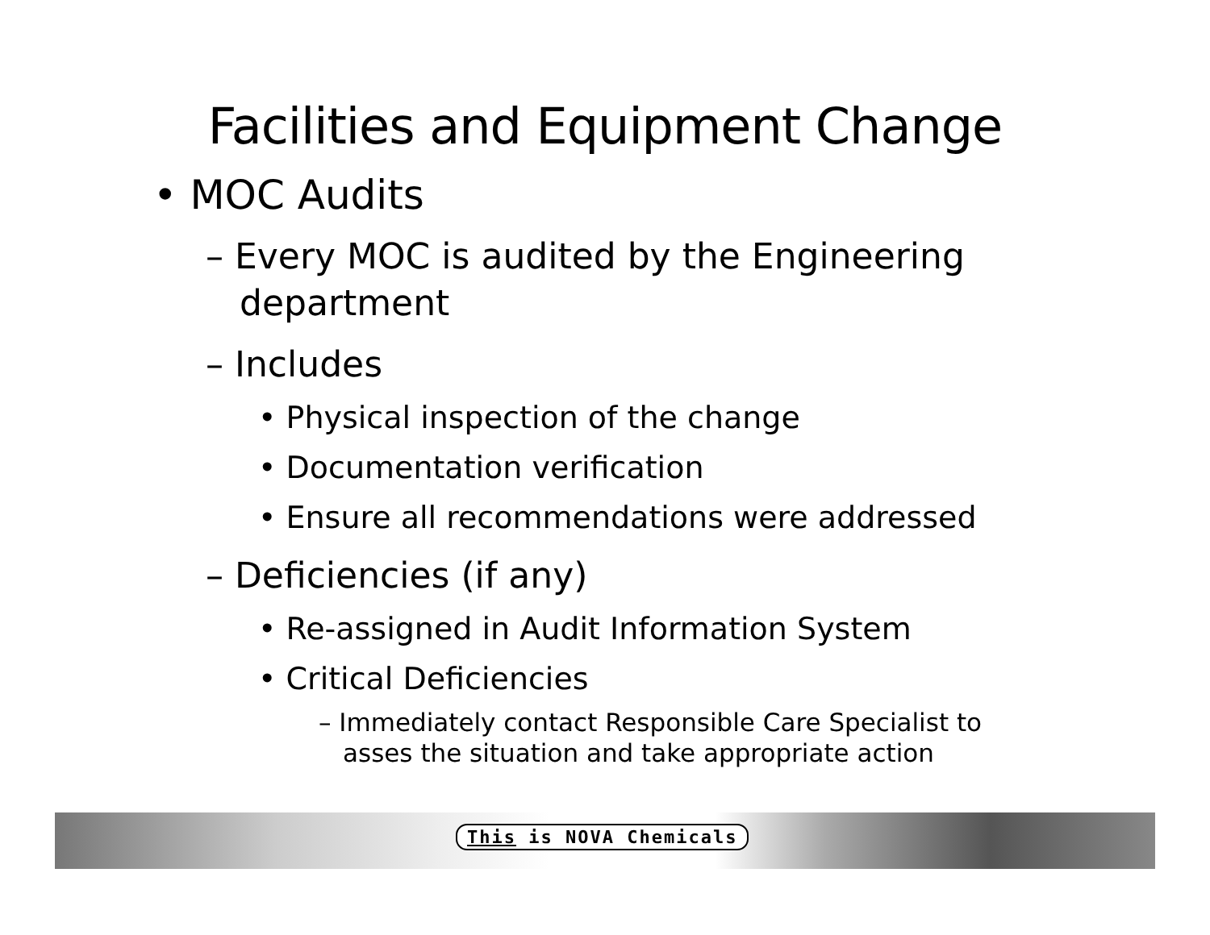Facilities and Equipment Change
• MOC Audits
– Every MOC is audited by the Engineering department
– Includes
• Physical inspection of the change
• Documentation verification
• Ensure all recommendations were addressed
– Deficiencies (if any)
• Re-assigned in Audit Information System
• Critical Deficiencies
– Immediately contact Responsible Care Specialist to asses the situation and take appropriate action
This is NOVA Chemicals